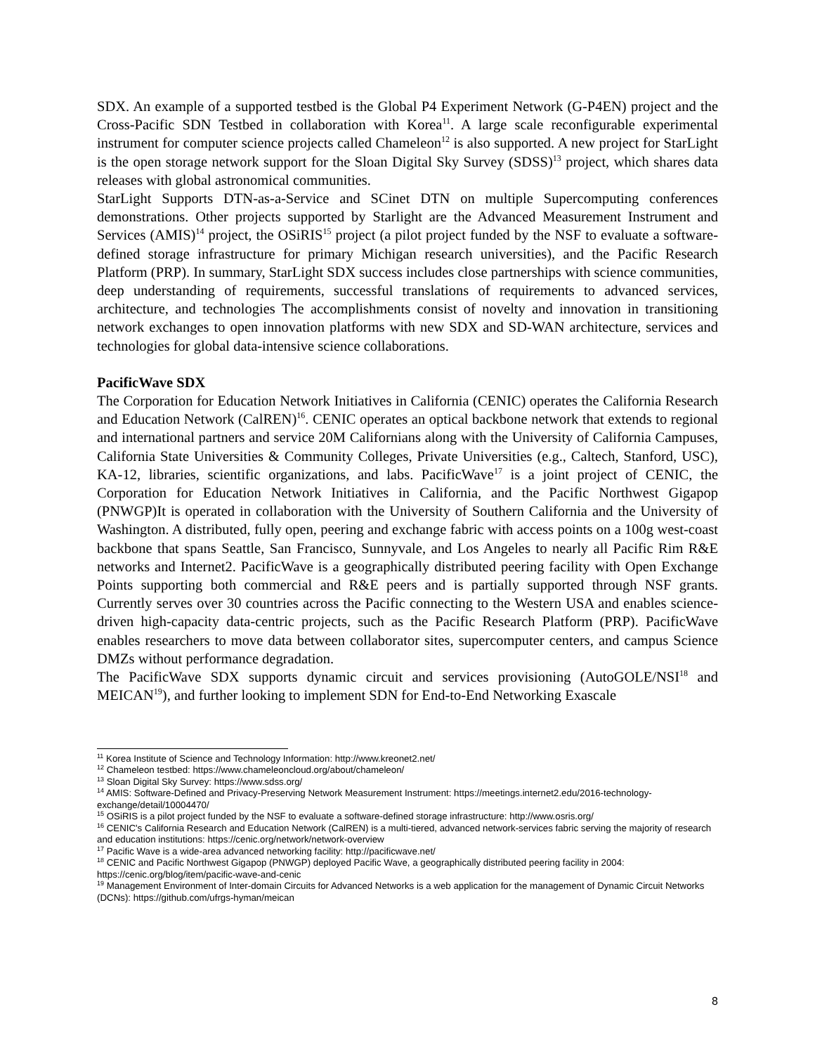SDX. An example of a supported testbed is the Global P4 Experiment Network (G-P4EN) project and the Cross-Pacific SDN Testbed in collaboration with Korea<sup>11</sup>. A large scale reconfigurable experimental instrument for computer science projects called Chameleon<sup>12</sup> is also supported. A new project for StarLight is the open storage network support for the Sloan Digital Sky Survey (SDSS)<sup>13</sup> project, which shares data releases with global astronomical communities.
StarLight Supports DTN-as-a-Service and SCinet DTN on multiple Supercomputing conferences demonstrations. Other projects supported by Starlight are the Advanced Measurement Instrument and Services (AMIS)<sup>14</sup> project, the OSiRIS<sup>15</sup> project (a pilot project funded by the NSF to evaluate a software-defined storage infrastructure for primary Michigan research universities), and the Pacific Research Platform (PRP). In summary, StarLight SDX success includes close partnerships with science communities, deep understanding of requirements, successful translations of requirements to advanced services, architecture, and technologies The accomplishments consist of novelty and innovation in transitioning network exchanges to open innovation platforms with new SDX and SD-WAN architecture, services and technologies for global data-intensive science collaborations.
PacificWave SDX
The Corporation for Education Network Initiatives in California (CENIC) operates the California Research and Education Network (CalREN)<sup>16</sup>. CENIC operates an optical backbone network that extends to regional and international partners and service 20M Californians along with the University of California Campuses, California State Universities & Community Colleges, Private Universities (e.g., Caltech, Stanford, USC), KA-12, libraries, scientific organizations, and labs. PacificWave<sup>17</sup> is a joint project of CENIC, the Corporation for Education Network Initiatives in California, and the Pacific Northwest Gigapop (PNWGP)It is operated in collaboration with the University of Southern California and the University of Washington. A distributed, fully open, peering and exchange fabric with access points on a 100g west-coast backbone that spans Seattle, San Francisco, Sunnyvale, and Los Angeles to nearly all Pacific Rim R&E networks and Internet2. PacificWave is a geographically distributed peering facility with Open Exchange Points supporting both commercial and R&E peers and is partially supported through NSF grants. Currently serves over 30 countries across the Pacific connecting to the Western USA and enables science-driven high-capacity data-centric projects, such as the Pacific Research Platform (PRP). PacificWave enables researchers to move data between collaborator sites, supercomputer centers, and campus Science DMZs without performance degradation.
The PacificWave SDX supports dynamic circuit and services provisioning (AutoGOLE/NSI<sup>18</sup> and MEICAN<sup>19</sup>), and further looking to implement SDN for End-to-End Networking Exascale
<sup>11</sup> Korea Institute of Science and Technology Information: http://www.kreonet2.net/
<sup>12</sup> Chameleon testbed: https://www.chameleoncloud.org/about/chameleon/
<sup>13</sup> Sloan Digital Sky Survey: https://www.sdss.org/
<sup>14</sup> AMIS: Software-Defined and Privacy-Preserving Network Measurement Instrument: https://meetings.internet2.edu/2016-technology-exchange/detail/10004470/
<sup>15</sup> OSiRIS is a pilot project funded by the NSF to evaluate a software-defined storage infrastructure: http://www.osris.org/
<sup>16</sup> CENIC's California Research and Education Network (CalREN) is a multi-tiered, advanced network-services fabric serving the majority of research and education institutions: https://cenic.org/network/network-overview
<sup>17</sup> Pacific Wave is a wide-area advanced networking facility: http://pacificwave.net/
<sup>18</sup> CENIC and Pacific Northwest Gigapop (PNWGP) deployed Pacific Wave, a geographically distributed peering facility in 2004: https://cenic.org/blog/item/pacific-wave-and-cenic
<sup>19</sup> Management Environment of Inter-domain Circuits for Advanced Networks is a web application for the management of Dynamic Circuit Networks (DCNs): https://github.com/ufrgs-hyman/meican
8